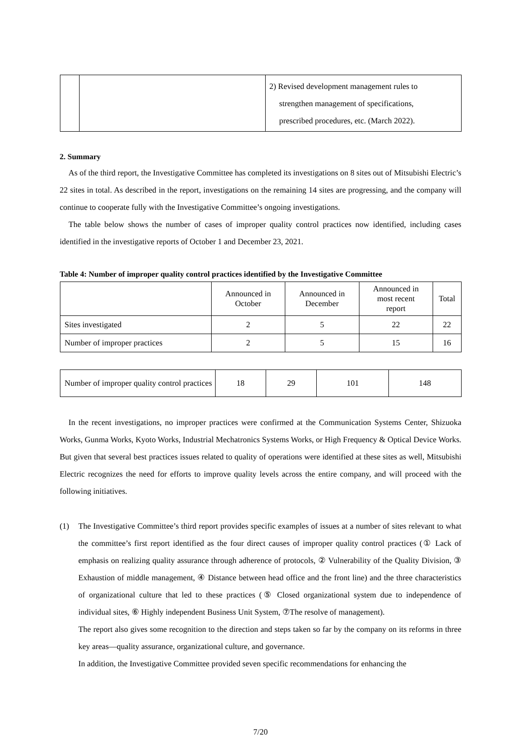| | | 2) Revised development management rules to strengthen management of specifications, prescribed procedures, etc. (March 2022). |
2. Summary
As of the third report, the Investigative Committee has completed its investigations on 8 sites out of Mitsubishi Electric’s 22 sites in total. As described in the report, investigations on the remaining 14 sites are progressing, and the company will continue to cooperate fully with the Investigative Committee’s ongoing investigations.
The table below shows the number of cases of improper quality control practices now identified, including cases identified in the investigative reports of October 1 and December 23, 2021.
Table 4: Number of improper quality control practices identified by the Investigative Committee
| | Announced in October | Announced in December | Announced in most recent report | Total |
| --- | --- | --- | --- | --- |
| Sites investigated | 2 | 5 | 22 | 22 |
| Number of improper practices | 2 | 5 | 15 | 16 |
| Number of improper quality control practices | 18 | 29 | 101 | 148 |
In the recent investigations, no improper practices were confirmed at the Communication Systems Center, Shizuoka Works, Gunma Works, Kyoto Works, Industrial Mechatronics Systems Works, or High Frequency & Optical Device Works. But given that several best practices issues related to quality of operations were identified at these sites as well, Mitsubishi Electric recognizes the need for efforts to improve quality levels across the entire company, and will proceed with the following initiatives.
(1) The Investigative Committee’s third report provides specific examples of issues at a number of sites relevant to what the committee’s first report identified as the four direct causes of improper quality control practices (① Lack of emphasis on realizing quality assurance through adherence of protocols, ② Vulnerability of the Quality Division, ③ Exhaustion of middle management, ④ Distance between head office and the front line) and the three characteristics of organizational culture that led to these practices (⑤ Closed organizational system due to independence of individual sites, ⑥ Highly independent Business Unit System, ⑦The resolve of management).
The report also gives some recognition to the direction and steps taken so far by the company on its reforms in three key areas—quality assurance, organizational culture, and governance.
In addition, the Investigative Committee provided seven specific recommendations for enhancing the
7/20